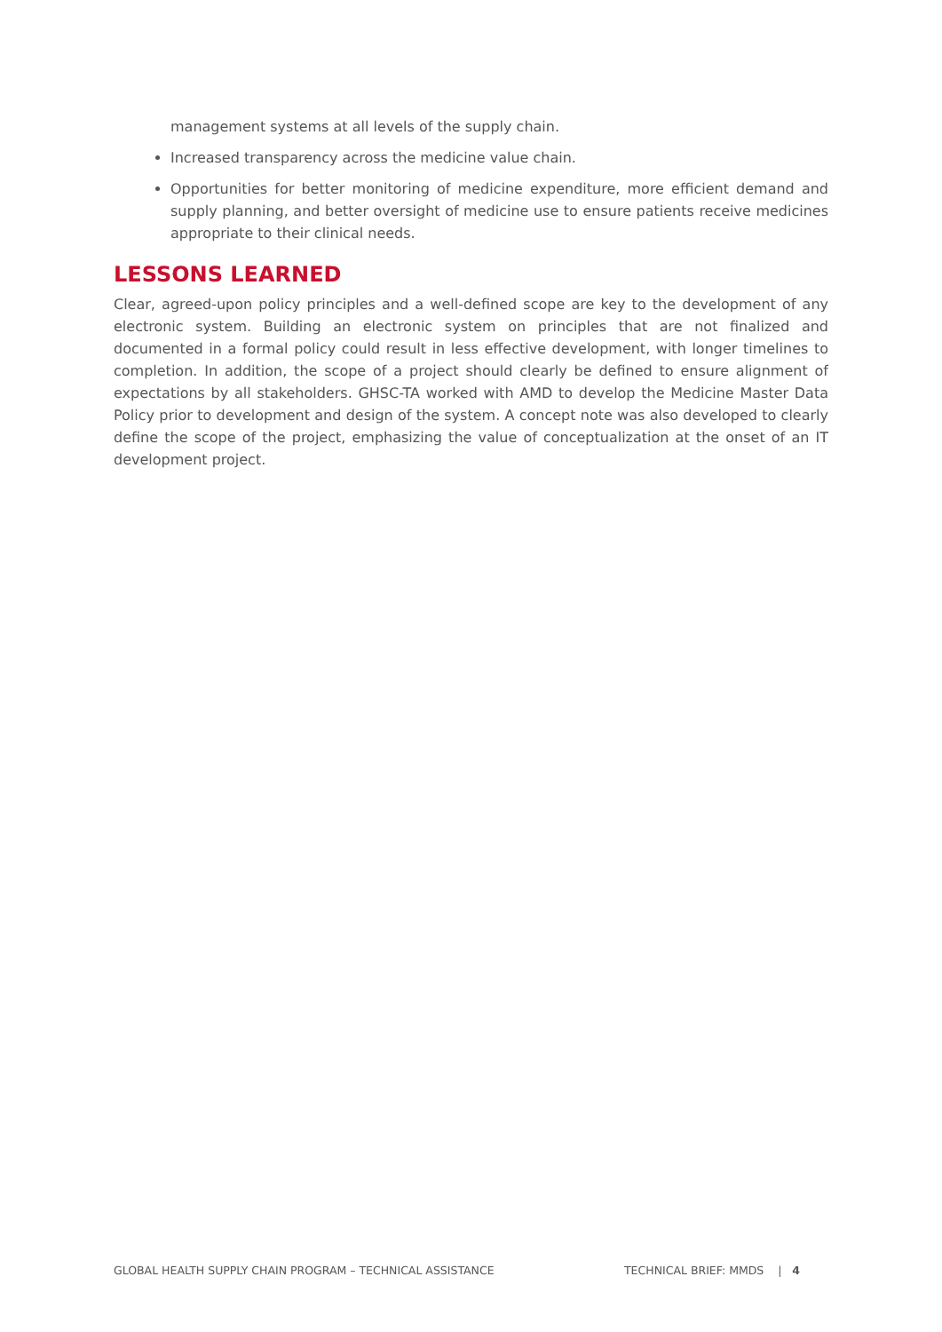management systems at all levels of the supply chain.
Increased transparency across the medicine value chain.
Opportunities for better monitoring of medicine expenditure, more efficient demand and supply planning, and better oversight of medicine use to ensure patients receive medicines appropriate to their clinical needs.
LESSONS LEARNED
Clear, agreed-upon policy principles and a well-defined scope are key to the development of any electronic system. Building an electronic system on principles that are not finalized and documented in a formal policy could result in less effective development, with longer timelines to completion. In addition, the scope of a project should clearly be defined to ensure alignment of expectations by all stakeholders. GHSC-TA worked with AMD to develop the Medicine Master Data Policy prior to development and design of the system. A concept note was also developed to clearly define the scope of the project, emphasizing the value of conceptualization at the onset of an IT development project.
GLOBAL HEALTH SUPPLY CHAIN PROGRAM – TECHNICAL ASSISTANCE TECHNICAL BRIEF: MMDS | 4